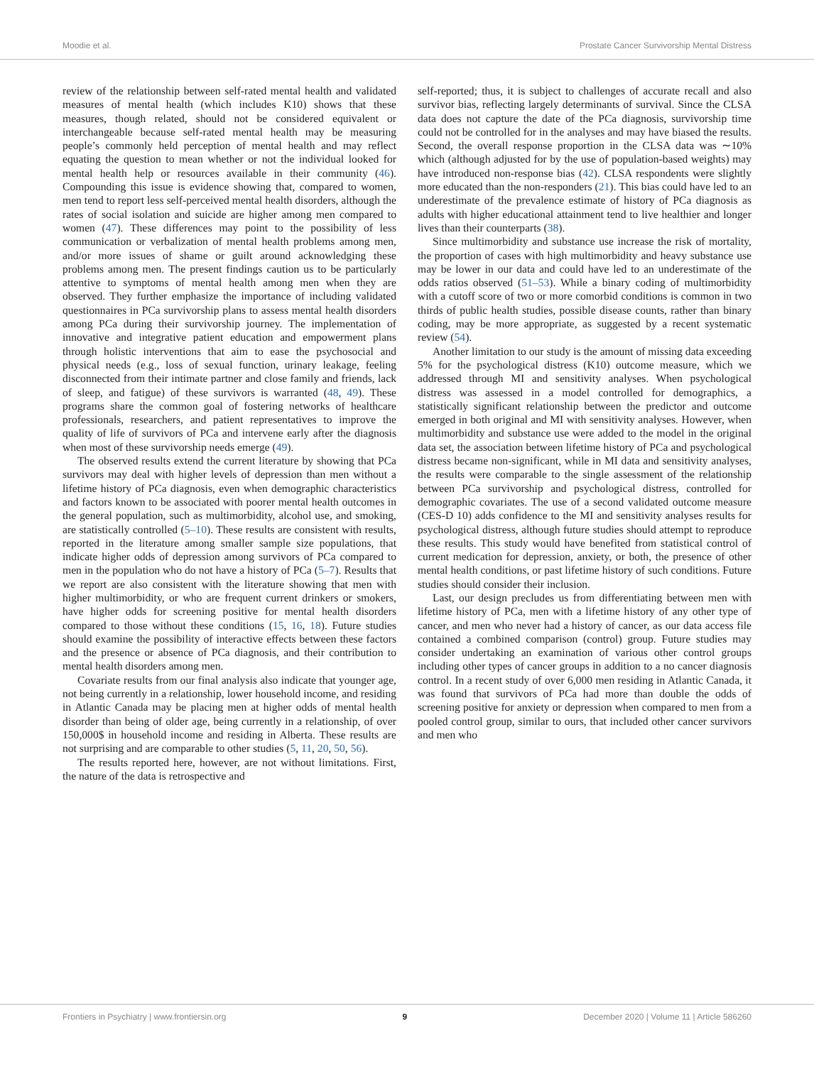Moodie et al. Prostate Cancer Survivorship Mental Distress
review of the relationship between self-rated mental health and validated measures of mental health (which includes K10) shows that these measures, though related, should not be considered equivalent or interchangeable because self-rated mental health may be measuring people’s commonly held perception of mental health and may reflect equating the question to mean whether or not the individual looked for mental health help or resources available in their community (46). Compounding this issue is evidence showing that, compared to women, men tend to report less self-perceived mental health disorders, although the rates of social isolation and suicide are higher among men compared to women (47). These differences may point to the possibility of less communication or verbalization of mental health problems among men, and/or more issues of shame or guilt around acknowledging these problems among men. The present findings caution us to be particularly attentive to symptoms of mental health among men when they are observed. They further emphasize the importance of including validated questionnaires in PCa survivorship plans to assess mental health disorders among PCa during their survivorship journey. The implementation of innovative and integrative patient education and empowerment plans through holistic interventions that aim to ease the psychosocial and physical needs (e.g., loss of sexual function, urinary leakage, feeling disconnected from their intimate partner and close family and friends, lack of sleep, and fatigue) of these survivors is warranted (48, 49). These programs share the common goal of fostering networks of healthcare professionals, researchers, and patient representatives to improve the quality of life of survivors of PCa and intervene early after the diagnosis when most of these survivorship needs emerge (49).
The observed results extend the current literature by showing that PCa survivors may deal with higher levels of depression than men without a lifetime history of PCa diagnosis, even when demographic characteristics and factors known to be associated with poorer mental health outcomes in the general population, such as multimorbidity, alcohol use, and smoking, are statistically controlled (5–10). These results are consistent with results, reported in the literature among smaller sample size populations, that indicate higher odds of depression among survivors of PCa compared to men in the population who do not have a history of PCa (5–7). Results that we report are also consistent with the literature showing that men with higher multimorbidity, or who are frequent current drinkers or smokers, have higher odds for screening positive for mental health disorders compared to those without these conditions (15, 16, 18). Future studies should examine the possibility of interactive effects between these factors and the presence or absence of PCa diagnosis, and their contribution to mental health disorders among men.
Covariate results from our final analysis also indicate that younger age, not being currently in a relationship, lower household income, and residing in Atlantic Canada may be placing men at higher odds of mental health disorder than being of older age, being currently in a relationship, of over 150,000$ in household income and residing in Alberta. These results are not surprising and are comparable to other studies (5, 11, 20, 50, 56).
The results reported here, however, are not without limitations. First, the nature of the data is retrospective and
self-reported; thus, it is subject to challenges of accurate recall and also survivor bias, reflecting largely determinants of survival. Since the CLSA data does not capture the date of the PCa diagnosis, survivorship time could not be controlled for in the analyses and may have biased the results. Second, the overall response proportion in the CLSA data was ∼10% which (although adjusted for by the use of population-based weights) may have introduced non-response bias (42). CLSA respondents were slightly more educated than the non-responders (21). This bias could have led to an underestimate of the prevalence estimate of history of PCa diagnosis as adults with higher educational attainment tend to live healthier and longer lives than their counterparts (38).
Since multimorbidity and substance use increase the risk of mortality, the proportion of cases with high multimorbidity and heavy substance use may be lower in our data and could have led to an underestimate of the odds ratios observed (51–53). While a binary coding of multimorbidity with a cutoff score of two or more comorbid conditions is common in two thirds of public health studies, possible disease counts, rather than binary coding, may be more appropriate, as suggested by a recent systematic review (54).
Another limitation to our study is the amount of missing data exceeding 5% for the psychological distress (K10) outcome measure, which we addressed through MI and sensitivity analyses. When psychological distress was assessed in a model controlled for demographics, a statistically significant relationship between the predictor and outcome emerged in both original and MI with sensitivity analyses. However, when multimorbidity and substance use were added to the model in the original data set, the association between lifetime history of PCa and psychological distress became non-significant, while in MI data and sensitivity analyses, the results were comparable to the single assessment of the relationship between PCa survivorship and psychological distress, controlled for demographic covariates. The use of a second validated outcome measure (CES-D 10) adds confidence to the MI and sensitivity analyses results for psychological distress, although future studies should attempt to reproduce these results. This study would have benefited from statistical control of current medication for depression, anxiety, or both, the presence of other mental health conditions, or past lifetime history of such conditions. Future studies should consider their inclusion.
Last, our design precludes us from differentiating between men with lifetime history of PCa, men with a lifetime history of any other type of cancer, and men who never had a history of cancer, as our data access file contained a combined comparison (control) group. Future studies may consider undertaking an examination of various other control groups including other types of cancer groups in addition to a no cancer diagnosis control. In a recent study of over 6,000 men residing in Atlantic Canada, it was found that survivors of PCa had more than double the odds of screening positive for anxiety or depression when compared to men from a pooled control group, similar to ours, that included other cancer survivors and men who
Frontiers in Psychiatry | www.frontiersin.org 9 December 2020 | Volume 11 | Article 586260